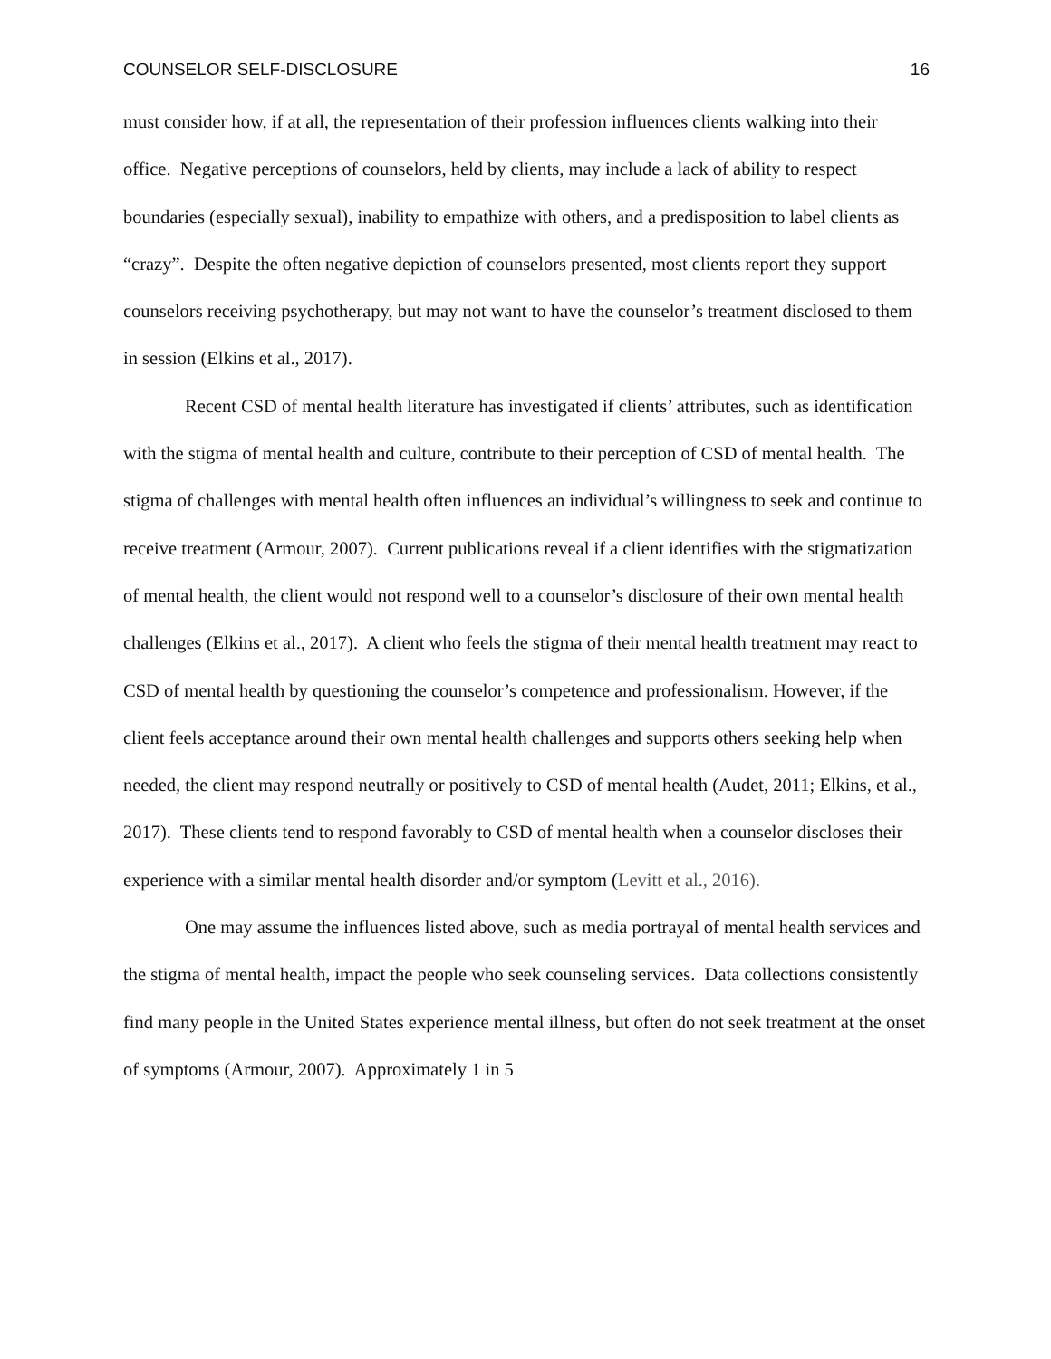COUNSELOR SELF-DISCLOSURE 16
must consider how, if at all, the representation of their profession influences clients walking into their office. Negative perceptions of counselors, held by clients, may include a lack of ability to respect boundaries (especially sexual), inability to empathize with others, and a predisposition to label clients as “crazy”. Despite the often negative depiction of counselors presented, most clients report they support counselors receiving psychotherapy, but may not want to have the counselor’s treatment disclosed to them in session (Elkins et al., 2017).
Recent CSD of mental health literature has investigated if clients’ attributes, such as identification with the stigma of mental health and culture, contribute to their perception of CSD of mental health. The stigma of challenges with mental health often influences an individual’s willingness to seek and continue to receive treatment (Armour, 2007). Current publications reveal if a client identifies with the stigmatization of mental health, the client would not respond well to a counselor’s disclosure of their own mental health challenges (Elkins et al., 2017). A client who feels the stigma of their mental health treatment may react to CSD of mental health by questioning the counselor’s competence and professionalism. However, if the client feels acceptance around their own mental health challenges and supports others seeking help when needed, the client may respond neutrally or positively to CSD of mental health (Audet, 2011; Elkins, et al., 2017). These clients tend to respond favorably to CSD of mental health when a counselor discloses their experience with a similar mental health disorder and/or symptom (Levitt et al., 2016).
One may assume the influences listed above, such as media portrayal of mental health services and the stigma of mental health, impact the people who seek counseling services. Data collections consistently find many people in the United States experience mental illness, but often do not seek treatment at the onset of symptoms (Armour, 2007). Approximately 1 in 5